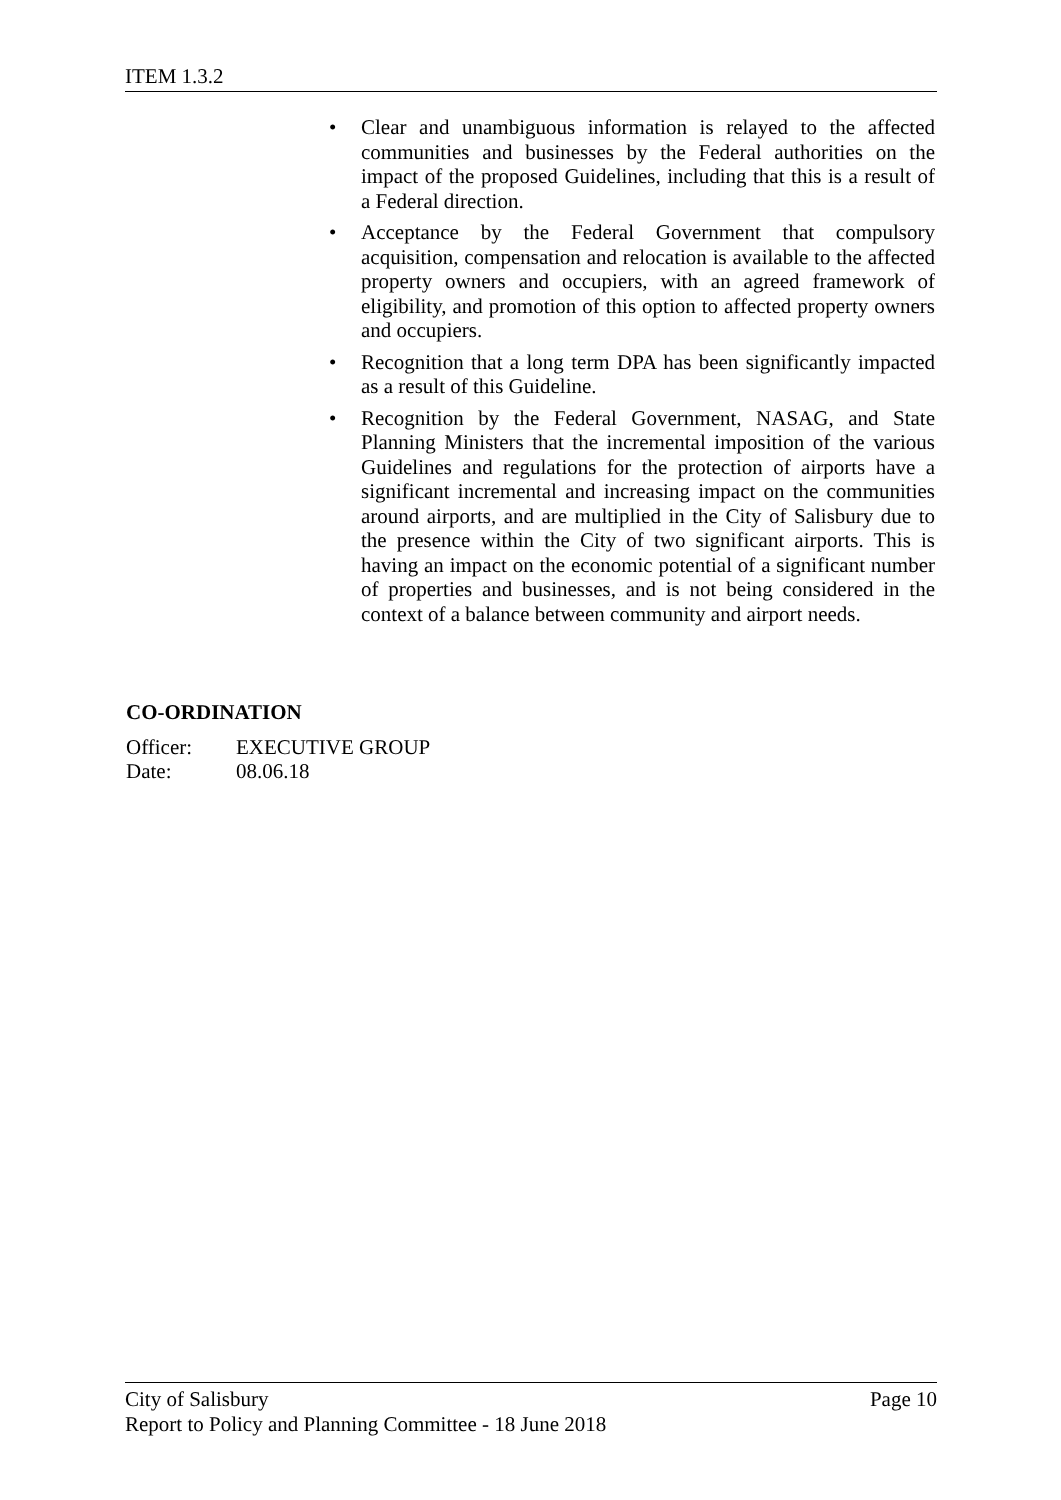ITEM 1.3.2
• Clear and unambiguous information is relayed to the affected communities and businesses by the Federal authorities on the impact of the proposed Guidelines, including that this is a result of a Federal direction.
• Acceptance by the Federal Government that compulsory acquisition, compensation and relocation is available to the affected property owners and occupiers, with an agreed framework of eligibility, and promotion of this option to affected property owners and occupiers.
• Recognition that a long term DPA has been significantly impacted as a result of this Guideline.
• Recognition by the Federal Government, NASAG, and State Planning Ministers that the incremental imposition of the various Guidelines and regulations for the protection of airports have a significant incremental and increasing impact on the communities around airports, and are multiplied in the City of Salisbury due to the presence within the City of two significant airports. This is having an impact on the economic potential of a significant number of properties and businesses, and is not being considered in the context of a balance between community and airport needs.
CO-ORDINATION
| Officer: | EXECUTIVE GROUP |
| Date: | 08.06.18 |
Page 10 City of Salisbury
Report to Policy and Planning Committee - 18 June 2018